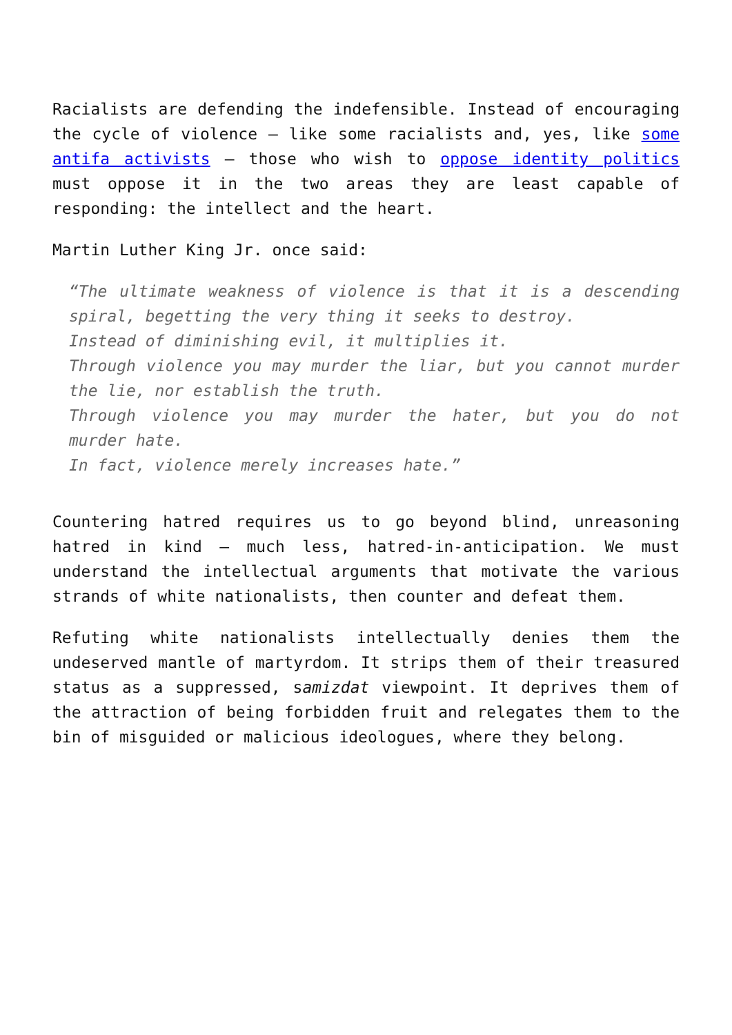Racialists are defending the indefensible. Instead of encouraging the cycle of violence – like some racialists and, yes, like some antifa activists – those who wish to oppose identity politics must oppose it in the two areas they are least capable of responding: the intellect and the heart.
Martin Luther King Jr. once said:
“The ultimate weakness of violence is that it is a descending spiral, begetting the very thing it seeks to destroy.
Instead of diminishing evil, it multiplies it.
Through violence you may murder the liar, but you cannot murder the lie, nor establish the truth.
Through violence you may murder the hater, but you do not murder hate.
In fact, violence merely increases hate.”
Countering hatred requires us to go beyond blind, unreasoning hatred in kind – much less, hatred-in-anticipation. We must understand the intellectual arguments that motivate the various strands of white nationalists, then counter and defeat them.
Refuting white nationalists intellectually denies them the undeserved mantle of martyrdom. It strips them of their treasured status as a suppressed, samizdat viewpoint. It deprives them of the attraction of being forbidden fruit and relegates them to the bin of misguided or malicious ideologues, where they belong.